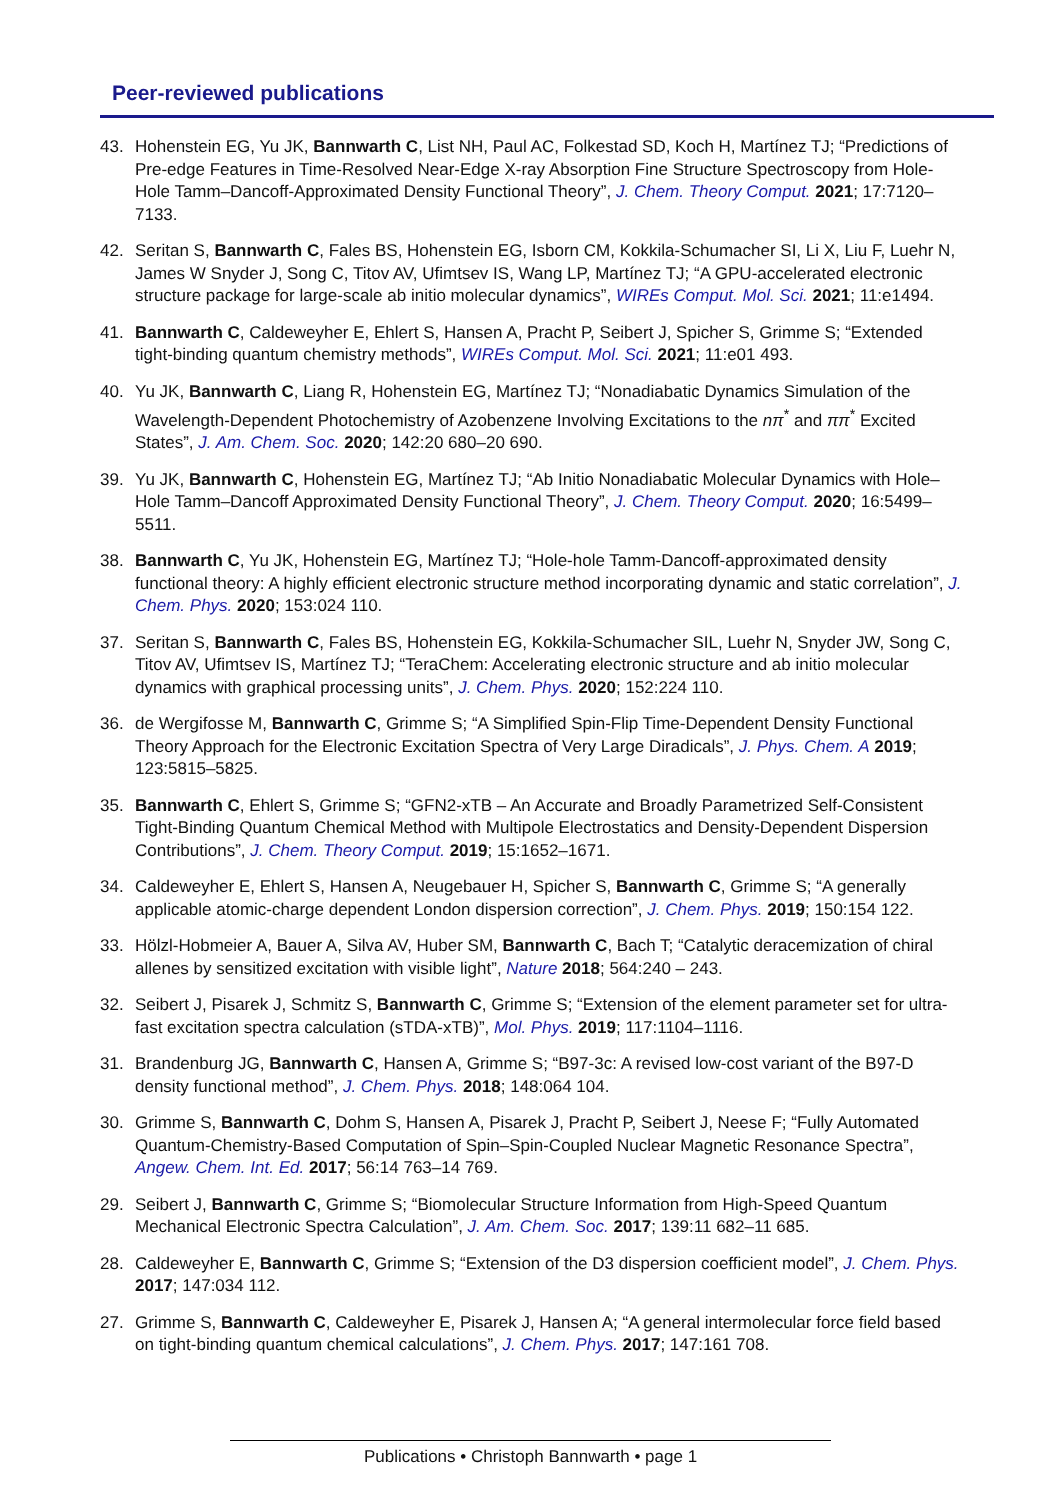Peer-reviewed publications
43. Hohenstein EG, Yu JK, Bannwarth C, List NH, Paul AC, Folkestad SD, Koch H, Martínez TJ; “Predictions of Pre-edge Features in Time-Resolved Near-Edge X-ray Absorption Fine Structure Spectroscopy from Hole-Hole Tamm–Dancoff-Approximated Density Functional Theory”, J. Chem. Theory Comput. 2021; 17:7120–7133.
42. Seritan S, Bannwarth C, Fales BS, Hohenstein EG, Isborn CM, Kokkila-Schumacher SI, Li X, Liu F, Luehr N, James W Snyder J, Song C, Titov AV, Ufimtsev IS, Wang LP, Martínez TJ; “A GPU-accelerated electronic structure package for large-scale ab initio molecular dynamics”, WIREs Comput. Mol. Sci. 2021; 11:e1494.
41. Bannwarth C, Caldeweyher E, Ehlert S, Hansen A, Pracht P, Seibert J, Spicher S, Grimme S; “Extended tight-binding quantum chemistry methods”, WIREs Comput. Mol. Sci. 2021; 11:e01 493.
40. Yu JK, Bannwarth C, Liang R, Hohenstein EG, Martínez TJ; “Nonadiabatic Dynamics Simulation of the Wavelength-Dependent Photochemistry of Azobenzene Involving Excitations to the nπ<sup>*</sup> and ππ<sup>*</sup> Excited States”, J. Am. Chem. Soc. 2020; 142:20 680–20 690.
39. Yu JK, Bannwarth C, Hohenstein EG, Martínez TJ; “Ab Initio Nonadiabatic Molecular Dynamics with Hole–Hole Tamm–Dancoff Approximated Density Functional Theory”, J. Chem. Theory Comput. 2020; 16:5499–5511.
38. Bannwarth C, Yu JK, Hohenstein EG, Martínez TJ; “Hole-hole Tamm-Dancoff-approximated density functional theory: A highly efficient electronic structure method incorporating dynamic and static correlation”, J. Chem. Phys. 2020; 153:024 110.
37. Seritan S, Bannwarth C, Fales BS, Hohenstein EG, Kokkila-Schumacher SIL, Luehr N, Snyder JW, Song C, Titov AV, Ufimtsev IS, Martínez TJ; “TeraChem: Accelerating electronic structure and ab initio molecular dynamics with graphical processing units”, J. Chem. Phys. 2020; 152:224 110.
36. de Wergifosse M, Bannwarth C, Grimme S; “A Simplified Spin-Flip Time-Dependent Density Functional Theory Approach for the Electronic Excitation Spectra of Very Large Diradicals”, J. Phys. Chem. A 2019; 123:5815–5825.
35. Bannwarth C, Ehlert S, Grimme S; “GFN2-xTB – An Accurate and Broadly Parametrized Self-Consistent Tight-Binding Quantum Chemical Method with Multipole Electrostatics and Density-Dependent Dispersion Contributions”, J. Chem. Theory Comput. 2019; 15:1652–1671.
34. Caldeweyher E, Ehlert S, Hansen A, Neugebauer H, Spicher S, Bannwarth C, Grimme S; “A generally applicable atomic-charge dependent London dispersion correction”, J. Chem. Phys. 2019; 150:154 122.
33. Hölzl-Hobmeier A, Bauer A, Silva AV, Huber SM, Bannwarth C, Bach T; “Catalytic deracemization of chiral allenes by sensitized excitation with visible light”, Nature 2018; 564:240 – 243.
32. Seibert J, Pisarek J, Schmitz S, Bannwarth C, Grimme S; “Extension of the element parameter set for ultra-fast excitation spectra calculation (sTDA-xTB)”, Mol. Phys. 2019; 117:1104–1116.
31. Brandenburg JG, Bannwarth C, Hansen A, Grimme S; “B97-3c: A revised low-cost variant of the B97-D density functional method”, J. Chem. Phys. 2018; 148:064 104.
30. Grimme S, Bannwarth C, Dohm S, Hansen A, Pisarek J, Pracht P, Seibert J, Neese F; “Fully Automated Quantum-Chemistry-Based Computation of Spin–Spin-Coupled Nuclear Magnetic Resonance Spectra”, Angew. Chem. Int. Ed. 2017; 56:14 763–14 769.
29. Seibert J, Bannwarth C, Grimme S; “Biomolecular Structure Information from High-Speed Quantum Mechanical Electronic Spectra Calculation”, J. Am. Chem. Soc. 2017; 139:11 682–11 685.
28. Caldeweyher E, Bannwarth C, Grimme S; “Extension of the D3 dispersion coefficient model”, J. Chem. Phys. 2017; 147:034 112.
27. Grimme S, Bannwarth C, Caldeweyher E, Pisarek J, Hansen A; “A general intermolecular force field based on tight-binding quantum chemical calculations”, J. Chem. Phys. 2017; 147:161 708.
Publications • Christoph Bannwarth • page 1